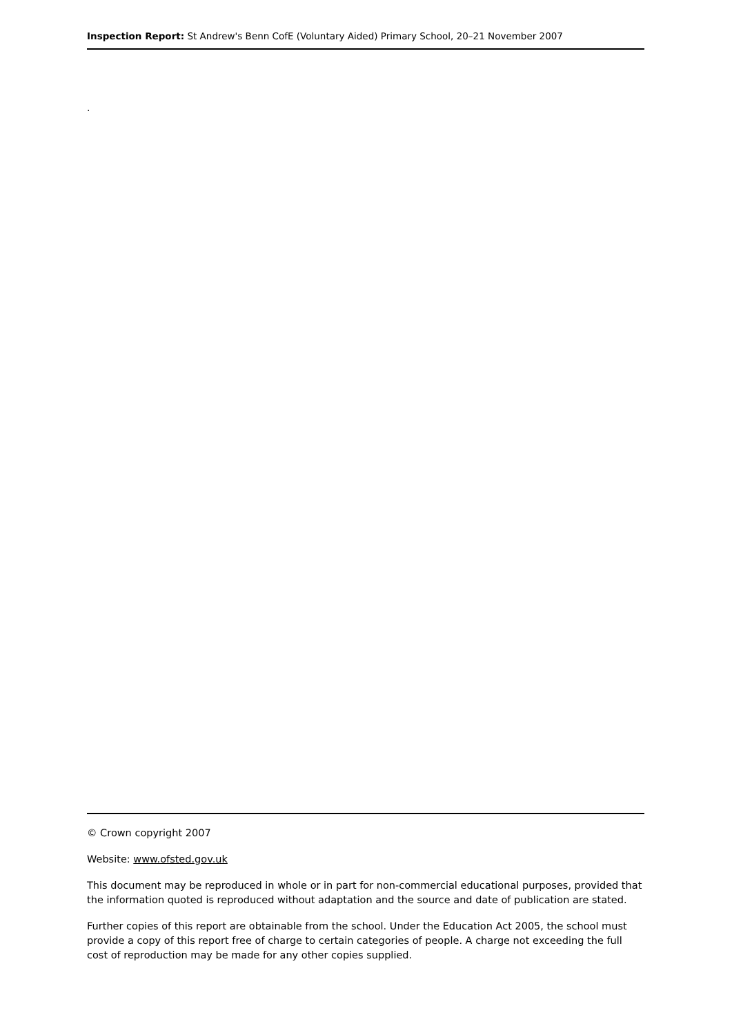Inspection Report: St Andrew's Benn CofE (Voluntary Aided) Primary School, 20–21 November 2007
.
© Crown copyright 2007
Website: www.ofsted.gov.uk
This document may be reproduced in whole or in part for non-commercial educational purposes, provided that the information quoted is reproduced without adaptation and the source and date of publication are stated.
Further copies of this report are obtainable from the school. Under the Education Act 2005, the school must provide a copy of this report free of charge to certain categories of people. A charge not exceeding the full cost of reproduction may be made for any other copies supplied.